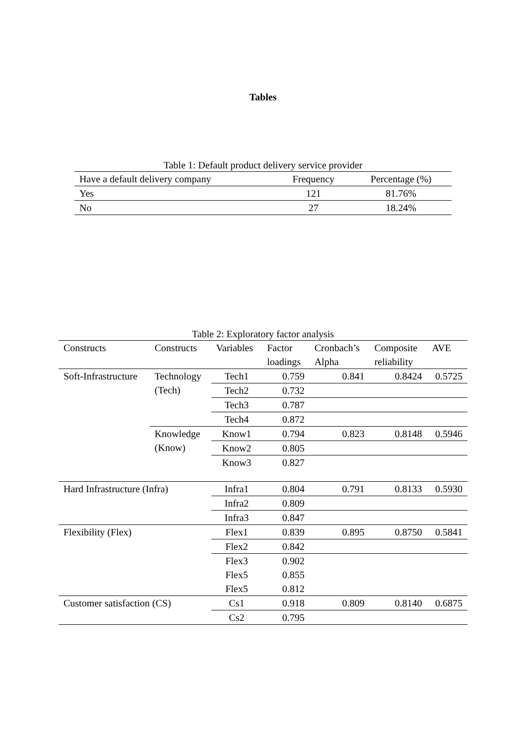Tables
Table 1: Default product delivery service provider
| Have a default delivery company | Frequency | Percentage (%) |
| --- | --- | --- |
| Yes | 121 | 81.76% |
| No | 27 | 18.24% |
Table 2: Exploratory factor analysis
| Constructs | Constructs | Variables | Factor loadings | Cronbach’s Alpha | Composite reliability | AVE |
| --- | --- | --- | --- | --- | --- | --- |
| Soft-Infrastructure | Technology (Tech) | Tech1 | 0.759 | 0.841 | 0.8424 | 0.5725 |
| | | Tech2 | 0.732 | | | |
| | | Tech3 | 0.787 | | | |
| | | Tech4 | 0.872 | | | |
| | Knowledge (Know) | Know1 | 0.794 | 0.823 | 0.8148 | 0.5946 |
| | | Know2 | 0.805 | | | |
| | | Know3 | 0.827 | | | |
| Hard Infrastructure (Infra) | | Infra1 | 0.804 | 0.791 | 0.8133 | 0.5930 |
| | | Infra2 | 0.809 | | | |
| | | Infra3 | 0.847 | | | |
| Flexibility (Flex) | | Flex1 | 0.839 | 0.895 | 0.8750 | 0.5841 |
| | | Flex2 | 0.842 | | | |
| | | Flex3 | 0.902 | | | |
| | | Flex5 | 0.855 | | | |
| | | Flex5 | 0.812 | | | |
| Customer satisfaction (CS) | | Cs1 | 0.918 | 0.809 | 0.8140 | 0.6875 |
| | | Cs2 | 0.795 | | | |